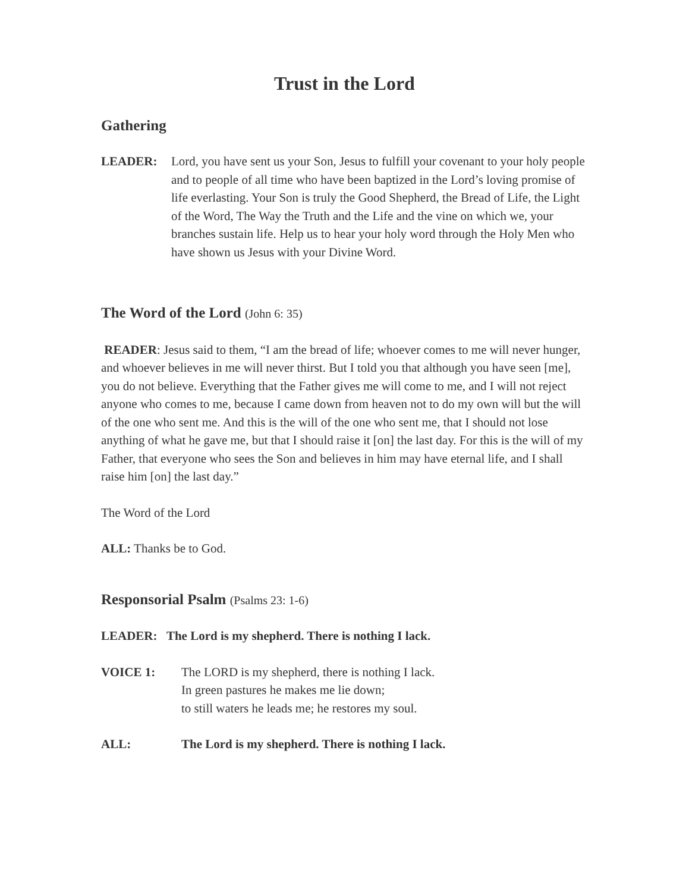Trust in the Lord
Gathering
LEADER: Lord, you have sent us your Son, Jesus to fulfill your covenant to your holy people and to people of all time who have been baptized in the Lord’s loving promise of life everlasting. Your Son is truly the Good Shepherd, the Bread of Life, the Light of the Word, The Way the Truth and the Life and the vine on which we, your branches sustain life. Help us to hear your holy word through the Holy Men who have shown us Jesus with your Divine Word.
The Word of the Lord (John 6: 35)
READER: Jesus said to them, “I am the bread of life; whoever comes to me will never hunger, and whoever believes in me will never thirst. But I told you that although you have seen [me], you do not believe. Everything that the Father gives me will come to me, and I will not reject anyone who comes to me, because I came down from heaven not to do my own will but the will of the one who sent me. And this is the will of the one who sent me, that I should not lose anything of what he gave me, but that I should raise it [on] the last day. For this is the will of my Father, that everyone who sees the Son and believes in him may have eternal life, and I shall raise him [on] the last day.”
The Word of the Lord
ALL: Thanks be to God.
Responsorial Psalm (Psalms 23: 1-6)
LEADER: The Lord is my shepherd. There is nothing I lack.
VOICE 1: The LORD is my shepherd, there is nothing I lack.
In green pastures he makes me lie down;
to still waters he leads me; he restores my soul.
ALL: The Lord is my shepherd. There is nothing I lack.